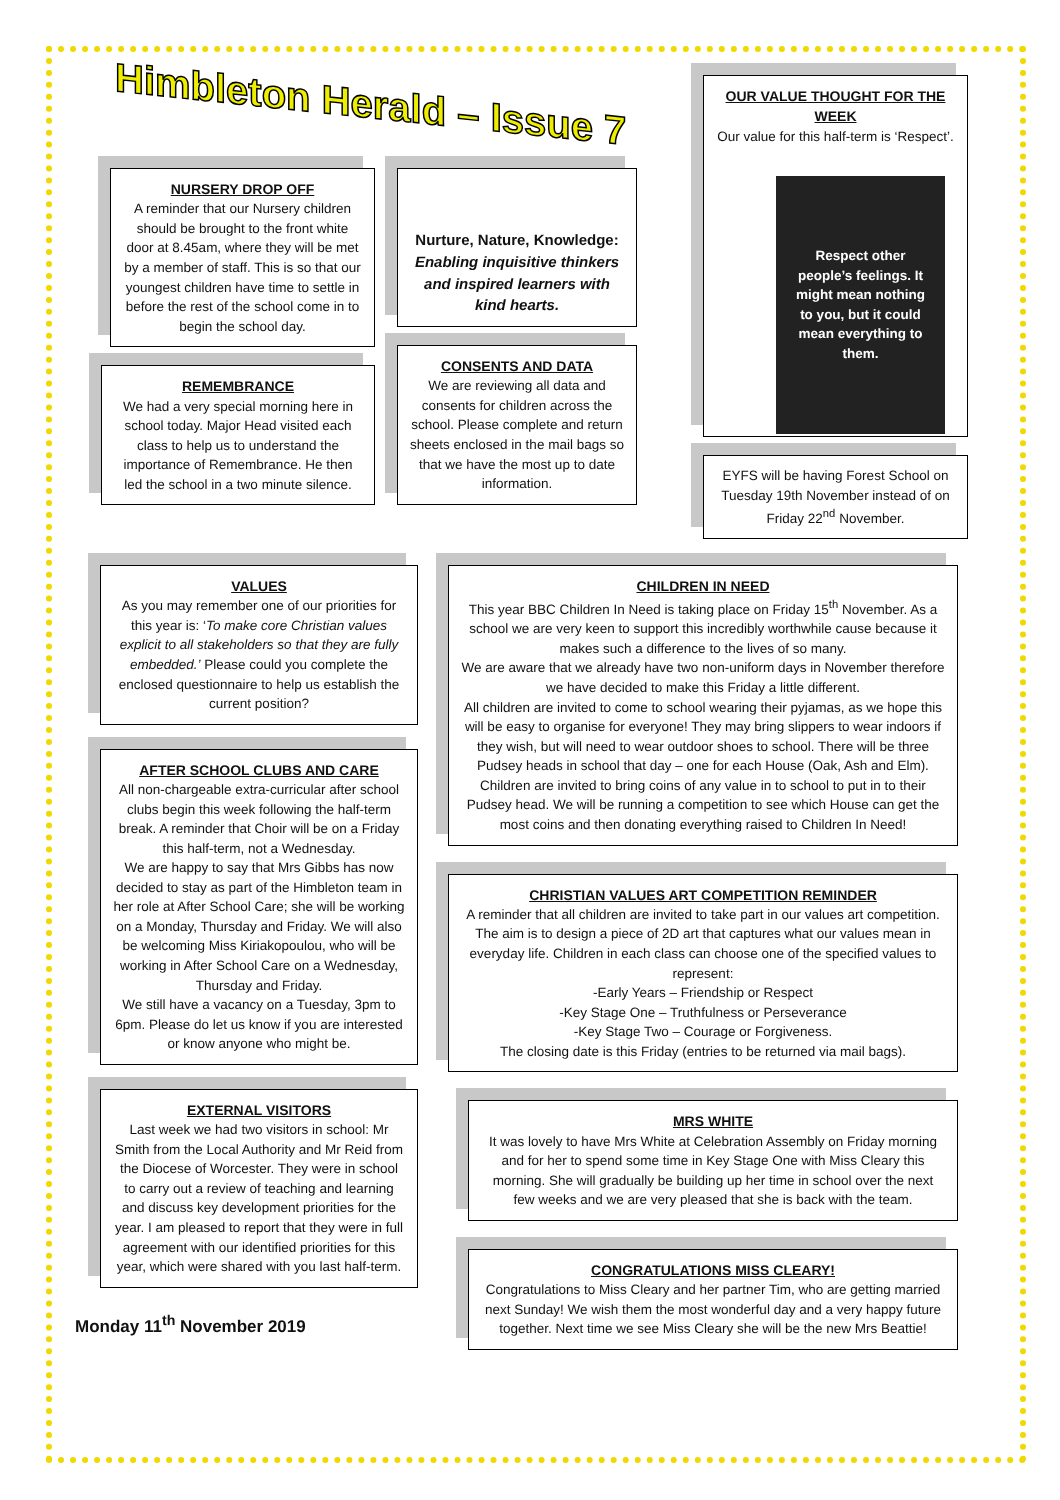Himbleton Herald – Issue 7
NURSERY DROP OFF
A reminder that our Nursery children should be brought to the front white door at 8.45am, where they will be met by a member of staff. This is so that our youngest children have time to settle in before the rest of the school come in to begin the school day.
REMEMBRANCE
We had a very special morning here in school today. Major Head visited each class to help us to understand the importance of Remembrance. He then led the school in a two minute silence.
Nurture, Nature, Knowledge:
Enabling inquisitive thinkers and inspired learners with kind hearts.
CONSENTS AND DATA
We are reviewing all data and consents for children across the school. Please complete and return sheets enclosed in the mail bags so that we have the most up to date information.
OUR VALUE THOUGHT FOR THE WEEK
Our value for this half-term is ‘Respect’.
Respect other people’s feelings. It might mean nothing to you, but it could mean everything to them.
EYFS will be having Forest School on Tuesday 19th November instead of on Friday 22<sup>nd</sup> November.
VALUES
As you may remember one of our priorities for this year is: ‘To make core Christian values explicit to all stakeholders so that they are fully embedded.’ Please could you complete the enclosed questionnaire to help us establish the current position?
AFTER SCHOOL CLUBS AND CARE
All non-chargeable extra-curricular after school clubs begin this week following the half-term break. A reminder that Choir will be on a Friday this half-term, not a Wednesday.
We are happy to say that Mrs Gibbs has now decided to stay as part of the Himbleton team in her role at After School Care; she will be working on a Monday, Thursday and Friday. We will also be welcoming Miss Kiriakopoulou, who will be working in After School Care on a Wednesday, Thursday and Friday.
We still have a vacancy on a Tuesday, 3pm to 6pm. Please do let us know if you are interested or know anyone who might be.
EXTERNAL VISITORS
Last week we had two visitors in school: Mr Smith from the Local Authority and Mr Reid from the Diocese of Worcester. They were in school to carry out a review of teaching and learning and discuss key development priorities for the year. I am pleased to report that they were in full agreement with our identified priorities for this year, which were shared with you last half-term.
Monday 11<sup>th</sup> November 2019
CHILDREN IN NEED
This year BBC Children In Need is taking place on Friday 15<sup>th</sup> November. As a school we are very keen to support this incredibly worthwhile cause because it makes such a difference to the lives of so many.
We are aware that we already have two non-uniform days in November therefore we have decided to make this Friday a little different.
All children are invited to come to school wearing their pyjamas, as we hope this will be easy to organise for everyone! They may bring slippers to wear indoors if they wish, but will need to wear outdoor shoes to school. There will be three Pudsey heads in school that day – one for each House (Oak, Ash and Elm). Children are invited to bring coins of any value in to school to put in to their Pudsey head. We will be running a competition to see which House can get the most coins and then donating everything raised to Children In Need!
CHRISTIAN VALUES ART COMPETITION REMINDER
A reminder that all children are invited to take part in our values art competition. The aim is to design a piece of 2D art that captures what our values mean in everyday life. Children in each class can choose one of the specified values to represent:
-Early Years – Friendship or Respect
-Key Stage One – Truthfulness or Perseverance
-Key Stage Two – Courage or Forgiveness.
The closing date is this Friday (entries to be returned via mail bags).
MRS WHITE
It was lovely to have Mrs White at Celebration Assembly on Friday morning and for her to spend some time in Key Stage One with Miss Cleary this morning. She will gradually be building up her time in school over the next few weeks and we are very pleased that she is back with the team.
CONGRATULATIONS MISS CLEARY!
Congratulations to Miss Cleary and her partner Tim, who are getting married next Sunday! We wish them the most wonderful day and a very happy future together. Next time we see Miss Cleary she will be the new Mrs Beattie!